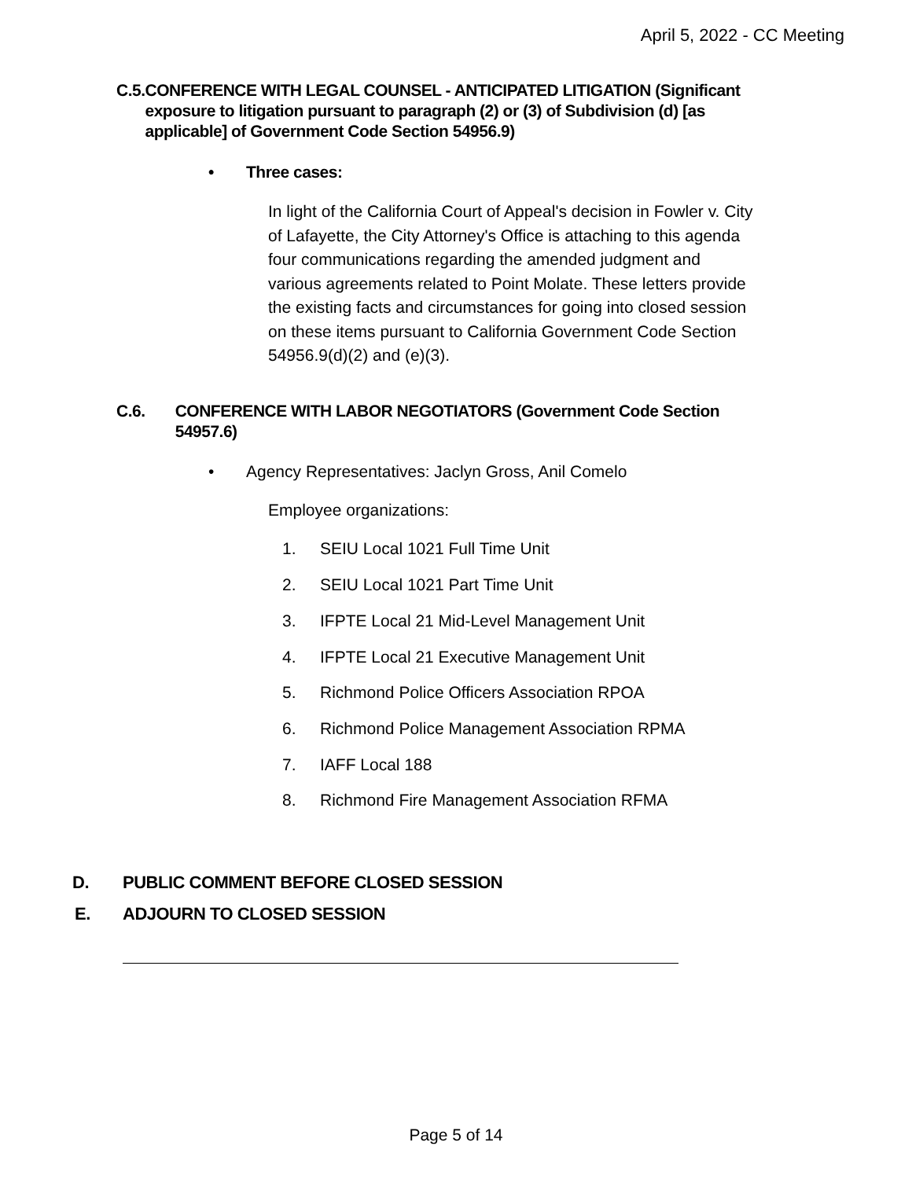April 5, 2022 - CC Meeting
C.5. CONFERENCE WITH LEGAL COUNSEL - ANTICIPATED LITIGATION (Significant exposure to litigation pursuant to paragraph (2) or (3) of Subdivision (d) [as applicable] of Government Code Section 54956.9)
• Three cases:
In light of the California Court of Appeal's decision in Fowler v. City of Lafayette, the City Attorney's Office is attaching to this agenda four communications regarding the amended judgment and various agreements related to Point Molate. These letters provide the existing facts and circumstances for going into closed session on these items pursuant to California Government Code Section 54956.9(d)(2) and (e)(3).
C.6. CONFERENCE WITH LABOR NEGOTIATORS (Government Code Section 54957.6)
• Agency Representatives: Jaclyn Gross, Anil Comelo
Employee organizations:
1. SEIU Local 1021 Full Time Unit
2. SEIU Local 1021 Part Time Unit
3. IFPTE Local 21 Mid-Level Management Unit
4. IFPTE Local 21 Executive Management Unit
5. Richmond Police Officers Association RPOA
6. Richmond Police Management Association RPMA
7. IAFF Local 188
8. Richmond Fire Management Association RFMA
D. PUBLIC COMMENT BEFORE CLOSED SESSION
E. ADJOURN TO CLOSED SESSION
Page 5 of 14